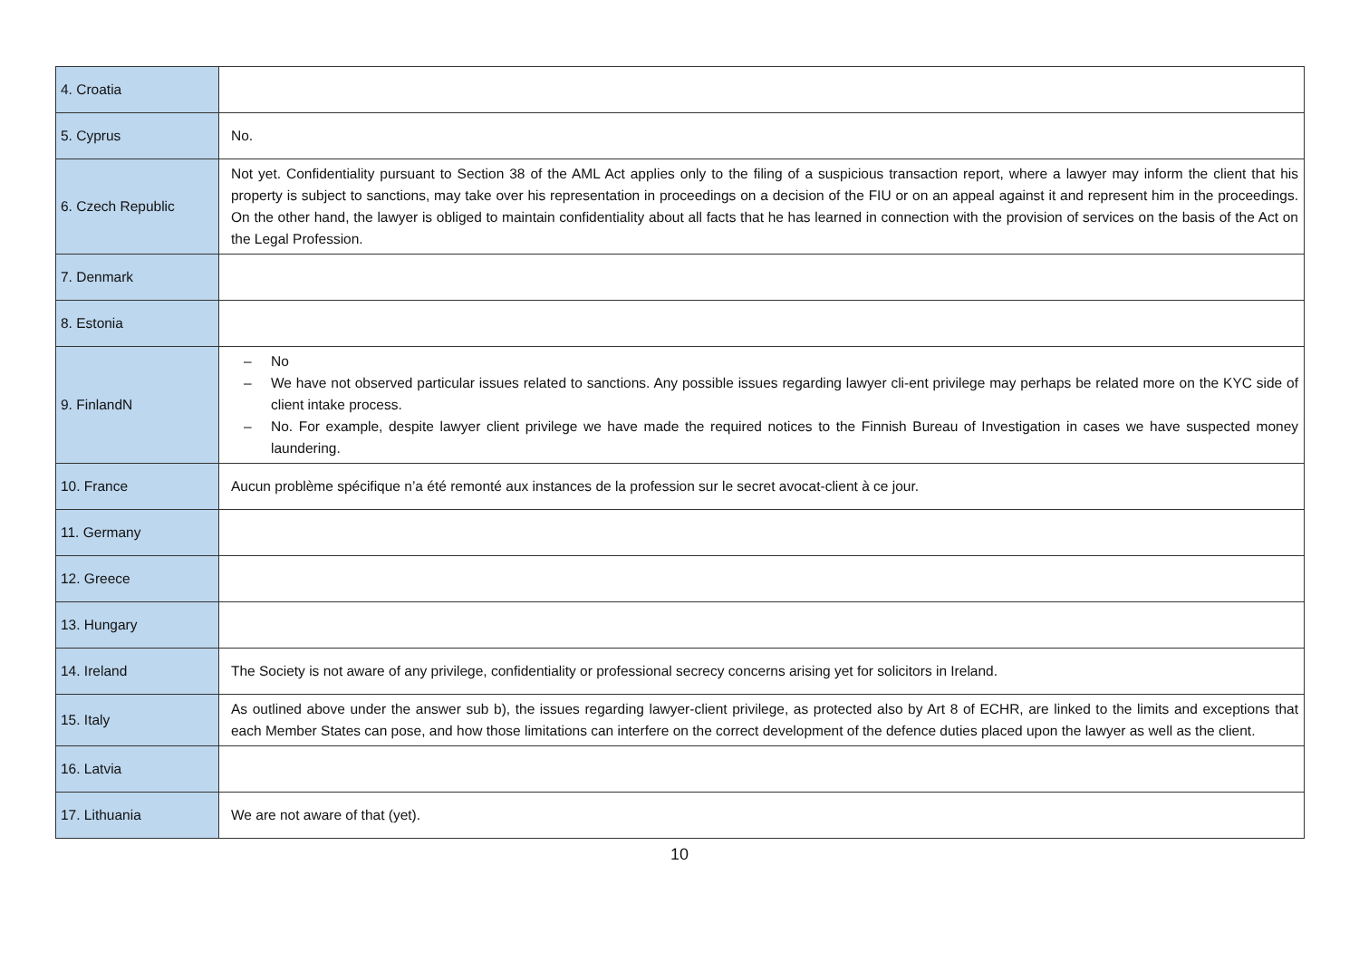| 4. Croatia | |
| 5. Cyprus | No. |
| 6. Czech Republic | Not yet. Confidentiality pursuant to Section 38 of the AML Act applies only to the filing of a suspicious transaction report, where a lawyer may inform the client that his property is subject to sanctions, may take over his representation in proceedings on a decision of the FIU or on an appeal against it and represent him in the proceedings. On the other hand, the lawyer is obliged to maintain confidentiality about all facts that he has learned in connection with the provision of services on the basis of the Act on the Legal Profession. |
| 7. Denmark | |
| 8. Estonia | |
| 9. FinlandN | – No – We have not observed particular issues related to sanctions. Any possible issues regarding lawyer cli-ent privilege may perhaps be related more on the KYC side of client intake process. – No. For example, despite lawyer client privilege we have made the required notices to the Finnish Bureau of Investigation in cases we have suspected money laundering. |
| 10. France | Aucun problème spécifique n’a été remonté aux instances de la profession sur le secret avocat-client à ce jour. |
| 11. Germany | |
| 12. Greece | |
| 13. Hungary | |
| 14. Ireland | The Society is not aware of any privilege, confidentiality or professional secrecy concerns arising yet for solicitors in Ireland. |
| 15. Italy | As outlined above under the answer sub b), the issues regarding lawyer-client privilege, as protected also by Art 8 of ECHR, are linked to the limits and exceptions that each Member States can pose, and how those limitations can interfere on the correct development of the defence duties placed upon the lawyer as well as the client. |
| 16. Latvia | |
| 17. Lithuania | We are not aware of that (yet). |
10